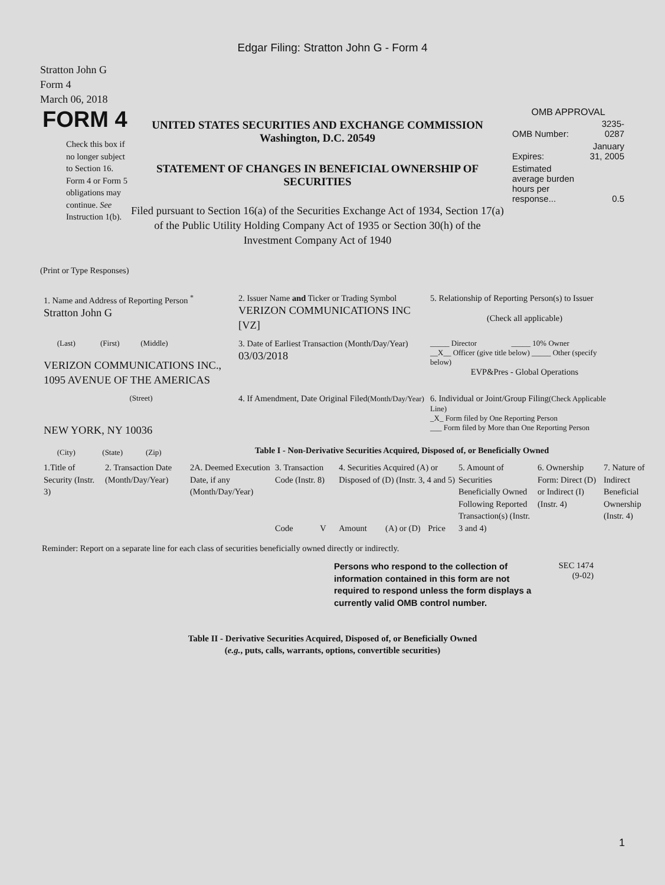Edgar Filing: Stratton John G - Form 4
Stratton John G
Form 4
March 06, 2018
FORM 4
Check this box if no longer subject to Section 16. Form 4 or Form 5 obligations may continue. See Instruction 1(b).
UNITED STATES SECURITIES AND EXCHANGE COMMISSION
Washington, D.C. 20549
STATEMENT OF CHANGES IN BENEFICIAL OWNERSHIP OF SECURITIES
Filed pursuant to Section 16(a) of the Securities Exchange Act of 1934, Section 17(a) of the Public Utility Holding Company Act of 1935 or Section 30(h) of the Investment Company Act of 1940
OMB APPROVAL
| OMB Number: | 3235-0287 |
| Expires: | January 31, 2005 |
| Estimated average burden hours per response... | 0.5 |
(Print or Type Responses)
1. Name and Address of Reporting Person <sup>*</sup>
Stratton John G
2. Issuer Name and Ticker or Trading Symbol
VERIZON COMMUNICATIONS INC [VZ]
5. Relationship of Reporting Person(s) to Issuer
(Check all applicable)
(Last) (First) (Middle)
VERIZON COMMUNICATIONS INC., 1095 AVENUE OF THE AMERICAS
3. Date of Earliest Transaction (Month/Day/Year)
03/03/2018
_____ Director _____ 10% Owner
__X__ Officer (give title below) _____ Other (specify below)
EVP&Pres - Global Operations
(Street)
NEW YORK, NY 10036
(City) (State) (Zip)
4. If Amendment, Date Original Filed(Month/Day/Year)
6. Individual or Joint/Group Filing(Check Applicable Line)
_X_ Form filed by One Reporting Person
___ Form filed by More than One Reporting Person
Table I - Non-Derivative Securities Acquired, Disposed of, or Beneficially Owned
| 1.Title of Security (Instr. 3) | 2. Transaction Date (Month/Day/Year) | 2A. Deemed Execution Date, if any (Month/Day/Year) | 3. Transaction Code (Instr. 8) | | 4. Securities Acquired (A) or Disposed of (D) (Instr. 3, 4 and 5) | | | 5. Amount of Securities Beneficially Owned Following Reported Transaction(s) (Instr. 3 and 4) | 6. Ownership Form: Direct (D) or Indirect (I) (Instr. 4) | 7. Nature of Indirect Beneficial Ownership (Instr. 4) |
| --- | --- | --- | --- | --- | --- | --- | --- | --- | --- | --- |
| | | | Code | V | Amount | (A) or (D) | Price | | | |
Reminder: Report on a separate line for each class of securities beneficially owned directly or indirectly.
Persons who respond to the collection of information contained in this form are not required to respond unless the form displays a currently valid OMB control number.
SEC 1474
(9-02)
Table II - Derivative Securities Acquired, Disposed of, or Beneficially Owned
(e.g., puts, calls, warrants, options, convertible securities)
1